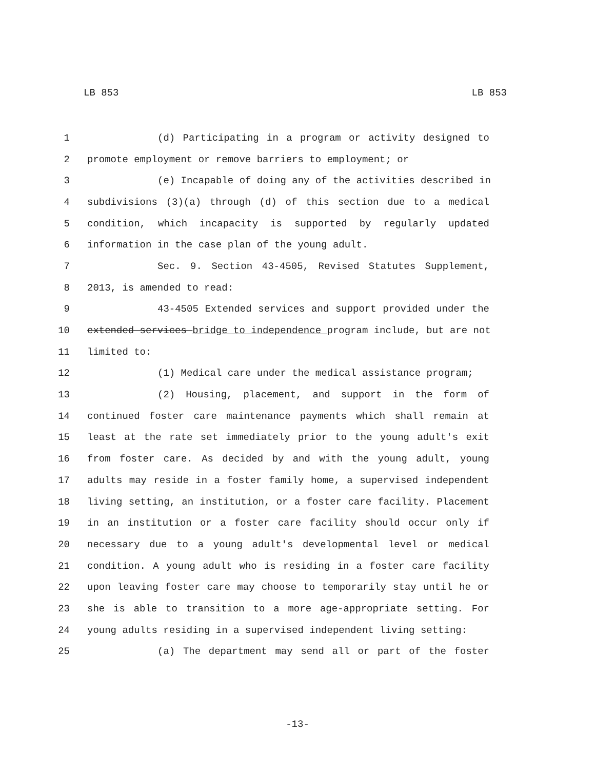LB 853 LB 853
1 (d) Participating in a program or activity designed to
2 promote employment or remove barriers to employment; or
3 (e) Incapable of doing any of the activities described in
4 subdivisions (3)(a) through (d) of this section due to a medical
5 condition, which incapacity is supported by regularly updated
6 information in the case plan of the young adult.
7 Sec. 9. Section 43-4505, Revised Statutes Supplement,
8 2013, is amended to read:
9 43-4505 Extended services and support provided under the
10 extended services bridge to independence program include, but are not
11 limited to:
12 (1) Medical care under the medical assistance program;
13 (2) Housing, placement, and support in the form of
14 continued foster care maintenance payments which shall remain at
15 least at the rate set immediately prior to the young adult's exit
16 from foster care. As decided by and with the young adult, young
17 adults may reside in a foster family home, a supervised independent
18 living setting, an institution, or a foster care facility. Placement
19 in an institution or a foster care facility should occur only if
20 necessary due to a young adult's developmental level or medical
21 condition. A young adult who is residing in a foster care facility
22 upon leaving foster care may choose to temporarily stay until he or
23 she is able to transition to a more age-appropriate setting. For
24 young adults residing in a supervised independent living setting:
25 (a) The department may send all or part of the foster
-13-